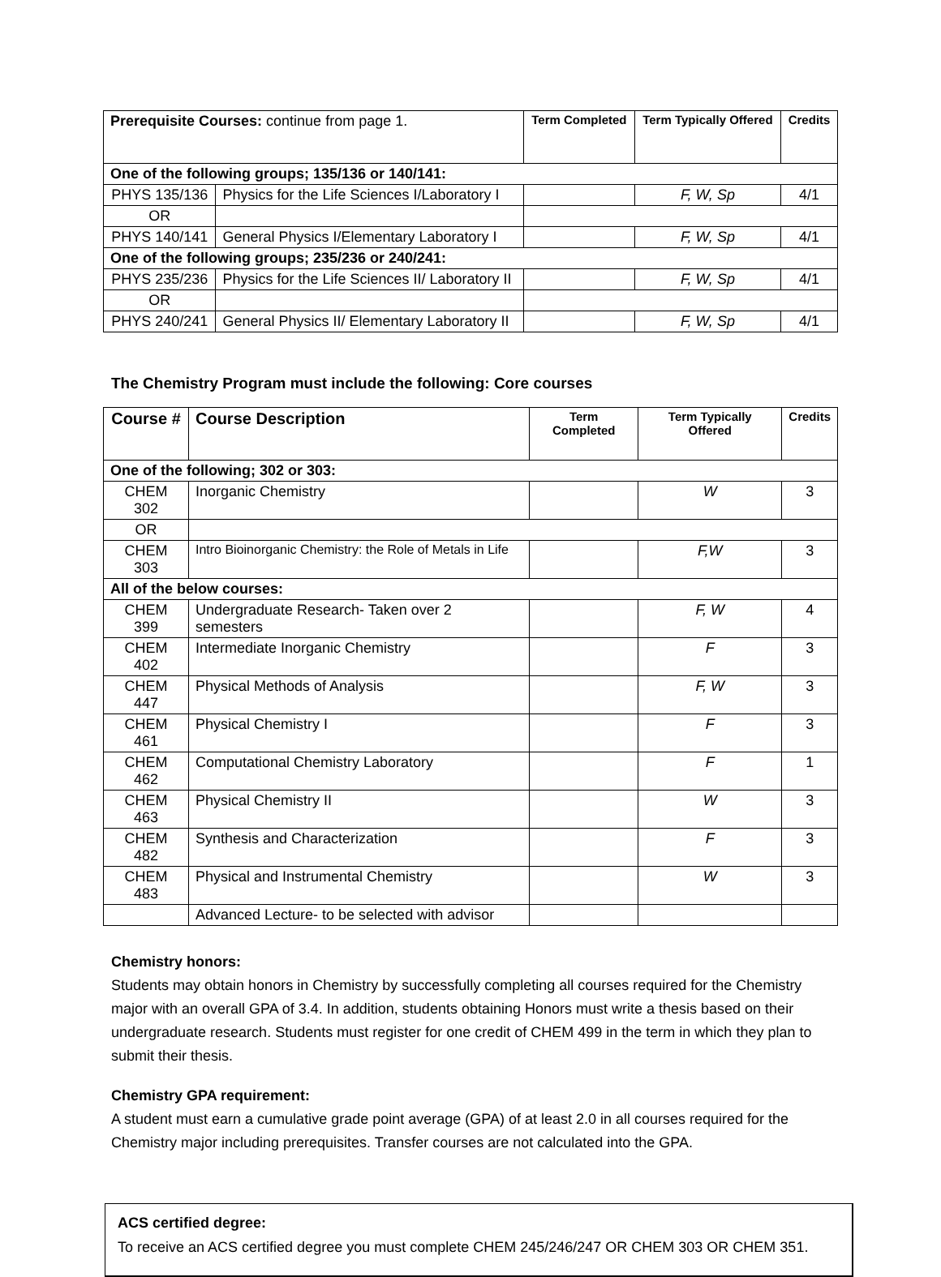| Prerequisite Courses: continue from page 1. | | Term Completed | Term Typically Offered | Credits |
| One of the following groups; 135/136 or 140/141: | | | | |
| PHYS 135/136 | Physics for the Life Sciences I/Laboratory I | | F, W, Sp | 4/1 |
| OR | | | | |
| PHYS 140/141 | General Physics I/Elementary Laboratory I | | F, W, Sp | 4/1 |
| One of the following groups; 235/236 or 240/241: | | | | |
| PHYS 235/236 | Physics for the Life Sciences II/ Laboratory II | | F, W, Sp | 4/1 |
| OR | | | | |
| PHYS 240/241 | General Physics II/ Elementary Laboratory II | | F, W, Sp | 4/1 |
The Chemistry Program must include the following: Core courses
| Course # | Course Description | Term Completed | Term Typically Offered | Credits |
| One of the following; 302 or 303: | | | | |
| CHEM 302 | Inorganic Chemistry | | W | 3 |
| OR | | | | |
| CHEM 303 | Intro Bioinorganic Chemistry: the Role of Metals in Life | | F,W | 3 |
| All of the below courses: | | | | |
| CHEM 399 | Undergraduate Research- Taken over 2 semesters | | F, W | 4 |
| CHEM 402 | Intermediate Inorganic Chemistry | | F | 3 |
| CHEM 447 | Physical Methods of Analysis | | F, W | 3 |
| CHEM 461 | Physical Chemistry I | | F | 3 |
| CHEM 462 | Computational Chemistry Laboratory | | F | 1 |
| CHEM 463 | Physical Chemistry II | | W | 3 |
| CHEM 482 | Synthesis and Characterization | | F | 3 |
| CHEM 483 | Physical and Instrumental Chemistry | | W | 3 |
| | Advanced Lecture- to be selected with advisor | | | |
Chemistry honors:
Students may obtain honors in Chemistry by successfully completing all courses required for the Chemistry major with an overall GPA of 3.4. In addition, students obtaining Honors must write a thesis based on their undergraduate research. Students must register for one credit of CHEM 499 in the term in which they plan to submit their thesis.
Chemistry GPA requirement:
A student must earn a cumulative grade point average (GPA) of at least 2.0 in all courses required for the Chemistry major including prerequisites. Transfer courses are not calculated into the GPA.
ACS certified degree:
To receive an ACS certified degree you must complete CHEM 245/246/247 OR CHEM 303 OR CHEM 351.